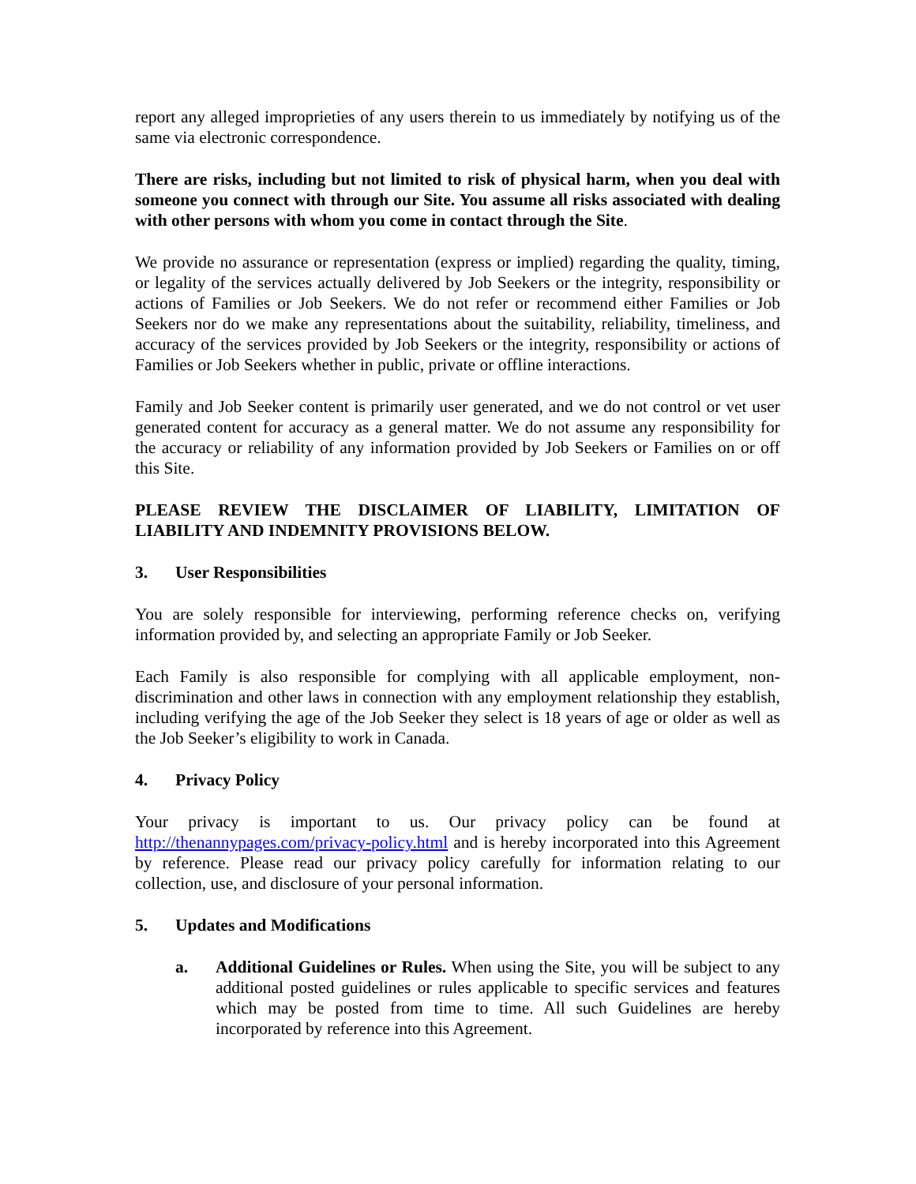report any alleged improprieties of any users therein to us immediately by notifying us of the same via electronic correspondence.
There are risks, including but not limited to risk of physical harm, when you deal with someone you connect with through our Site. You assume all risks associated with dealing with other persons with whom you come in contact through the Site.
We provide no assurance or representation (express or implied) regarding the quality, timing, or legality of the services actually delivered by Job Seekers or the integrity, responsibility or actions of Families or Job Seekers. We do not refer or recommend either Families or Job Seekers nor do we make any representations about the suitability, reliability, timeliness, and accuracy of the services provided by Job Seekers or the integrity, responsibility or actions of Families or Job Seekers whether in public, private or offline interactions.
Family and Job Seeker content is primarily user generated, and we do not control or vet user generated content for accuracy as a general matter. We do not assume any responsibility for the accuracy or reliability of any information provided by Job Seekers or Families on or off this Site.
PLEASE REVIEW THE DISCLAIMER OF LIABILITY, LIMITATION OF LIABILITY AND INDEMNITY PROVISIONS BELOW.
3. User Responsibilities
You are solely responsible for interviewing, performing reference checks on, verifying information provided by, and selecting an appropriate Family or Job Seeker.
Each Family is also responsible for complying with all applicable employment, non-discrimination and other laws in connection with any employment relationship they establish, including verifying the age of the Job Seeker they select is 18 years of age or older as well as the Job Seeker’s eligibility to work in Canada.
4. Privacy Policy
Your privacy is important to us. Our privacy policy can be found at http://thenannypages.com/privacy-policy.html and is hereby incorporated into this Agreement by reference. Please read our privacy policy carefully for information relating to our collection, use, and disclosure of your personal information.
5. Updates and Modifications
a. Additional Guidelines or Rules. When using the Site, you will be subject to any additional posted guidelines or rules applicable to specific services and features which may be posted from time to time. All such Guidelines are hereby incorporated by reference into this Agreement.